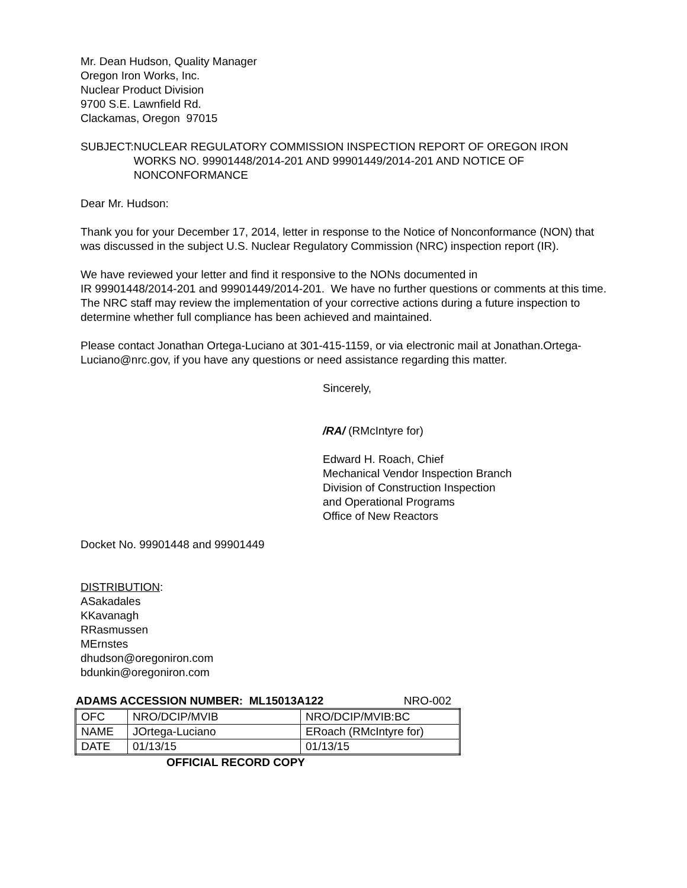Mr. Dean Hudson, Quality Manager
Oregon Iron Works, Inc.
Nuclear Product Division
9700 S.E. Lawnfield Rd.
Clackamas, Oregon 97015
SUBJECT: NUCLEAR REGULATORY COMMISSION INSPECTION REPORT OF OREGON IRON WORKS NO. 99901448/2014-201 AND 99901449/2014-201 AND NOTICE OF NONCONFORMANCE
Dear Mr. Hudson:
Thank you for your December 17, 2014, letter in response to the Notice of Nonconformance (NON) that was discussed in the subject U.S. Nuclear Regulatory Commission (NRC) inspection report (IR).
We have reviewed your letter and find it responsive to the NONs documented in
IR 99901448/2014-201 and 99901449/2014-201. We have no further questions or comments at this time. The NRC staff may review the implementation of your corrective actions during a future inspection to determine whether full compliance has been achieved and maintained.
Please contact Jonathan Ortega-Luciano at 301-415-1159, or via electronic mail at Jonathan.Ortega-Luciano@nrc.gov, if you have any questions or need assistance regarding this matter.
Sincerely,
/RA/ (RMcIntyre for)
Edward H. Roach, Chief
Mechanical Vendor Inspection Branch
Division of Construction Inspection
and Operational Programs
Office of New Reactors
Docket No. 99901448 and 99901449
DISTRIBUTION:
ASakadales
KKavanagh
RRasmussen
MErnstes
dhudson@oregoniron.com
bdunkin@oregoniron.com
ADAMS ACCESSION NUMBER: ML15013A122 NRO-002
| OFC | NRO/DCIP/MVIB | NRO/DCIP/MVIB:BC |
| NAME | JOrtega-Luciano | ERoach (RMcIntyre for) |
| DATE | 01/13/15 | 01/13/15 |
OFFICIAL RECORD COPY